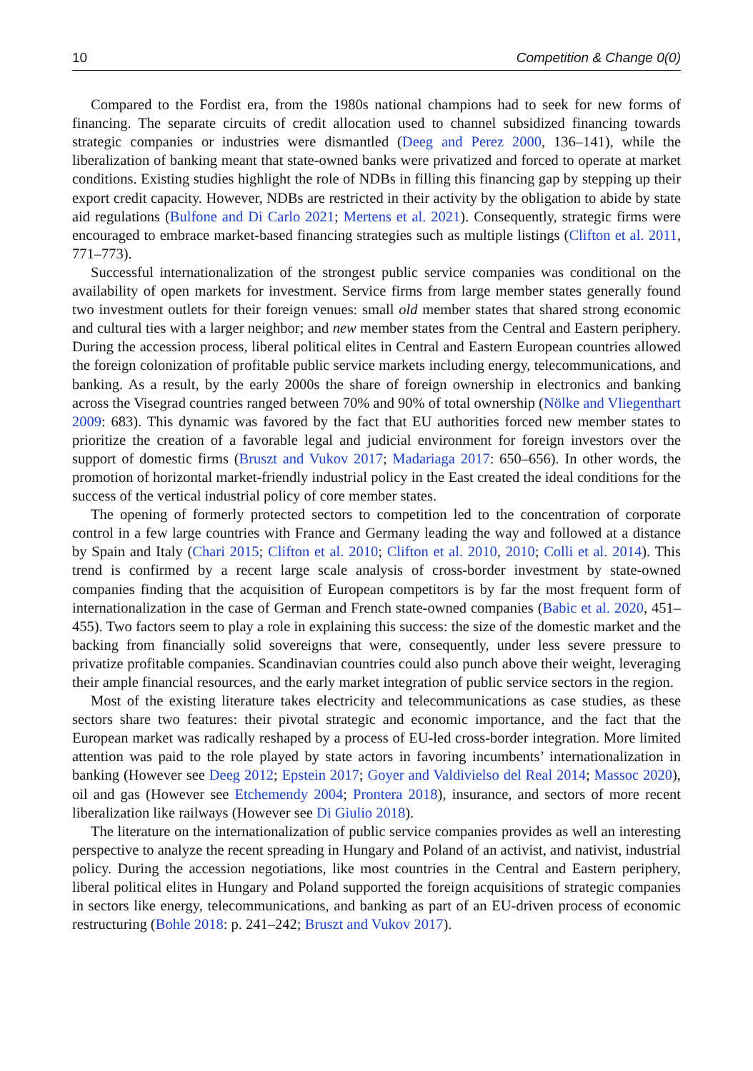10 Competition & Change 0(0)
Compared to the Fordist era, from the 1980s national champions had to seek for new forms of financing. The separate circuits of credit allocation used to channel subsidized financing towards strategic companies or industries were dismantled (Deeg and Perez 2000, 136–141), while the liberalization of banking meant that state-owned banks were privatized and forced to operate at market conditions. Existing studies highlight the role of NDBs in filling this financing gap by stepping up their export credit capacity. However, NDBs are restricted in their activity by the obligation to abide by state aid regulations (Bulfone and Di Carlo 2021; Mertens et al. 2021). Consequently, strategic firms were encouraged to embrace market-based financing strategies such as multiple listings (Clifton et al. 2011, 771–773).
Successful internationalization of the strongest public service companies was conditional on the availability of open markets for investment. Service firms from large member states generally found two investment outlets for their foreign venues: small old member states that shared strong economic and cultural ties with a larger neighbor; and new member states from the Central and Eastern periphery. During the accession process, liberal political elites in Central and Eastern European countries allowed the foreign colonization of profitable public service markets including energy, telecommunications, and banking. As a result, by the early 2000s the share of foreign ownership in electronics and banking across the Visegrad countries ranged between 70% and 90% of total ownership (Nölke and Vliegenthart 2009: 683). This dynamic was favored by the fact that EU authorities forced new member states to prioritize the creation of a favorable legal and judicial environment for foreign investors over the support of domestic firms (Bruszt and Vukov 2017; Madariaga 2017: 650–656). In other words, the promotion of horizontal market-friendly industrial policy in the East created the ideal conditions for the success of the vertical industrial policy of core member states.
The opening of formerly protected sectors to competition led to the concentration of corporate control in a few large countries with France and Germany leading the way and followed at a distance by Spain and Italy (Chari 2015; Clifton et al. 2010; Clifton et al. 2010, 2010; Colli et al. 2014). This trend is confirmed by a recent large scale analysis of cross-border investment by state-owned companies finding that the acquisition of European competitors is by far the most frequent form of internationalization in the case of German and French state-owned companies (Babic et al. 2020, 451–455). Two factors seem to play a role in explaining this success: the size of the domestic market and the backing from financially solid sovereigns that were, consequently, under less severe pressure to privatize profitable companies. Scandinavian countries could also punch above their weight, leveraging their ample financial resources, and the early market integration of public service sectors in the region.
Most of the existing literature takes electricity and telecommunications as case studies, as these sectors share two features: their pivotal strategic and economic importance, and the fact that the European market was radically reshaped by a process of EU-led cross-border integration. More limited attention was paid to the role played by state actors in favoring incumbents’ internationalization in banking (However see Deeg 2012; Epstein 2017; Goyer and Valdivielso del Real 2014; Massoc 2020), oil and gas (However see Etchemendy 2004; Prontera 2018), insurance, and sectors of more recent liberalization like railways (However see Di Giulio 2018).
The literature on the internationalization of public service companies provides as well an interesting perspective to analyze the recent spreading in Hungary and Poland of an activist, and nativist, industrial policy. During the accession negotiations, like most countries in the Central and Eastern periphery, liberal political elites in Hungary and Poland supported the foreign acquisitions of strategic companies in sectors like energy, telecommunications, and banking as part of an EU-driven process of economic restructuring (Bohle 2018: p. 241–242; Bruszt and Vukov 2017).